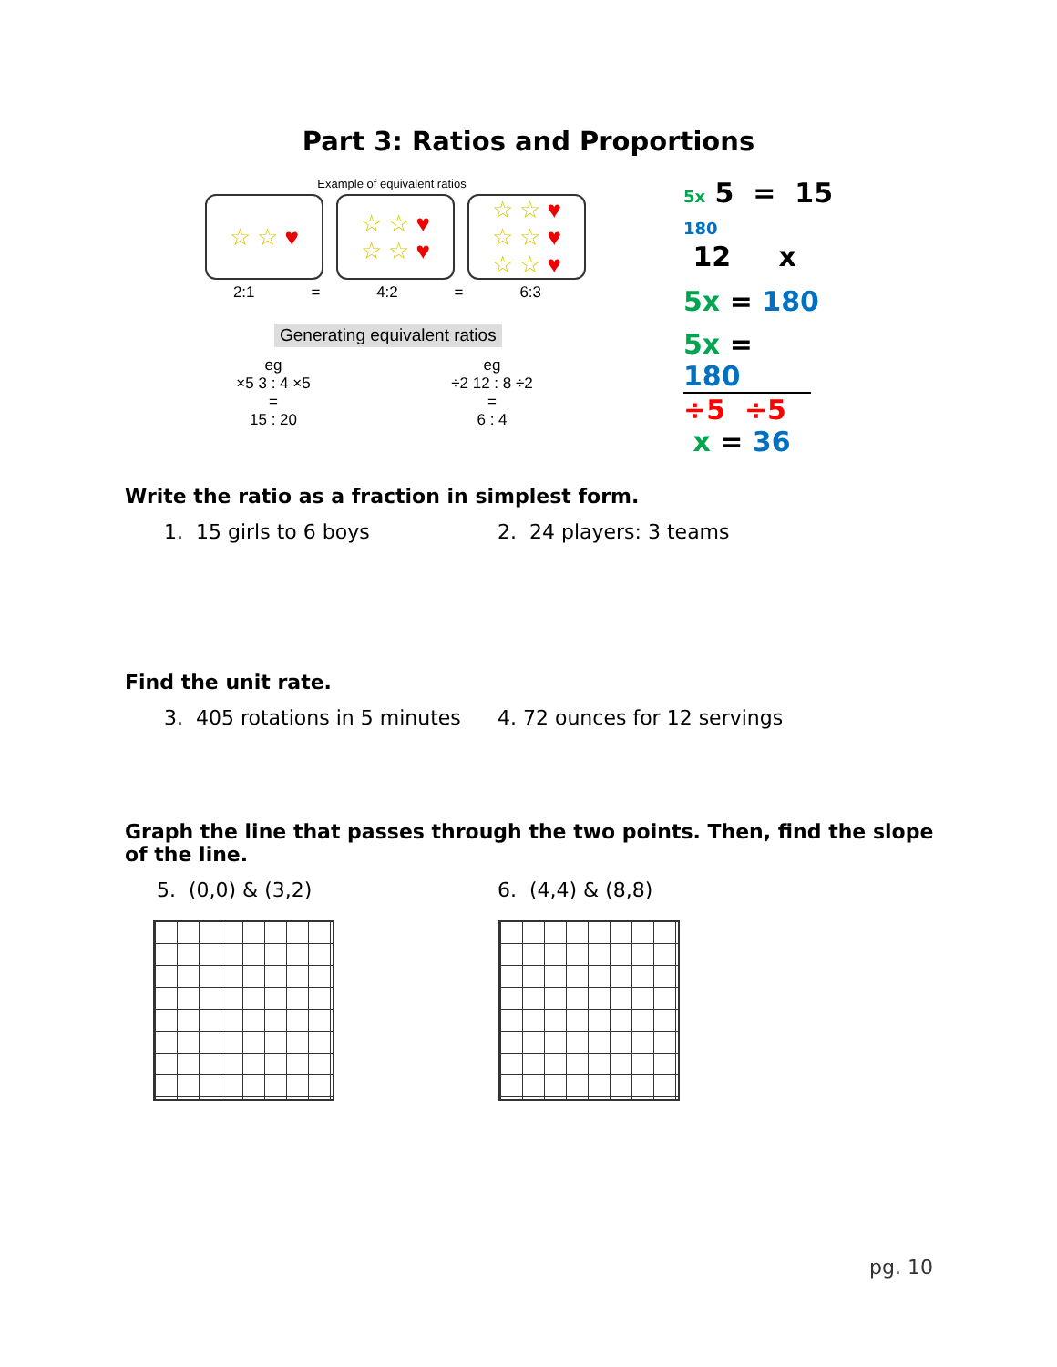Part 3: Ratios and Proportions
Example of equivalent ratios
☆ ☆ ♥ ☆ ☆ ♥
☆ ☆ ♥
☆ ☆ ♥
☆ ☆ ♥
☆ ☆ ♥
2:1 = 4:2 = 6:3
Generating equivalent ratios
eg
×5 3 : 4 ×5
=
15 : 20
eg
÷2 12 : 8 ÷2
=
6 : 4
5x 5 = 15 180
12 x
5x = 180
5x = 180
÷5 ÷5
x = 36
Write the ratio as a fraction in simplest form.
1. 15 girls to 6 boys 2. 24 players: 3 teams
Find the unit rate.
3. 405 rotations in 5 minutes
4. 72 ounces for 12 servings
Graph the line that passes through the two points. Then, find the slope of the line.
5. (0,0) & (3,2) 6. (4,4) & (8,8)
pg. 10